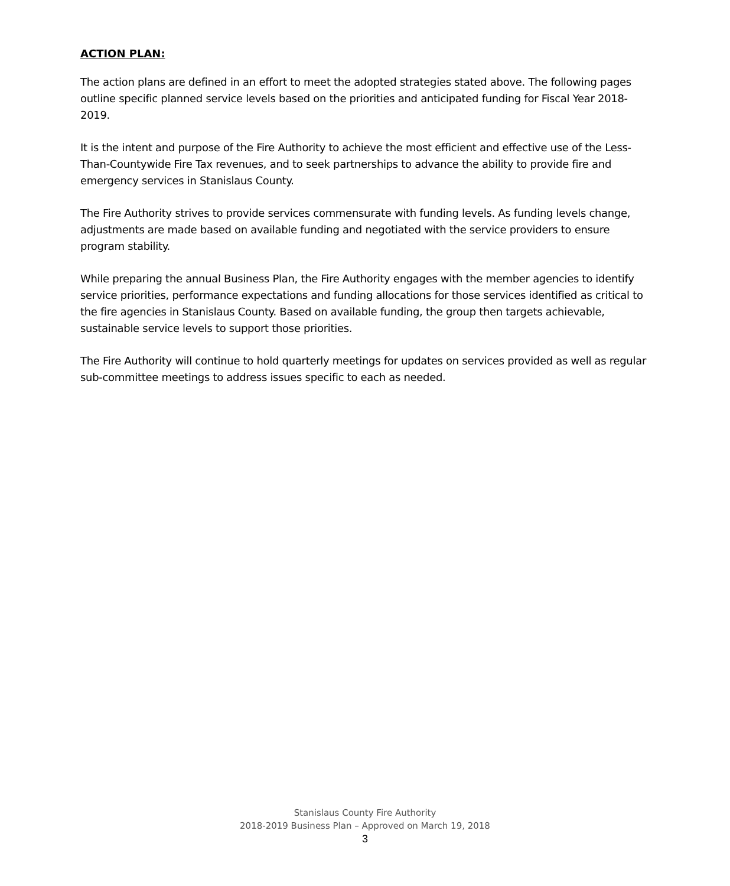ACTION PLAN:
The action plans are defined in an effort to meet the adopted strategies stated above. The following pages outline specific planned service levels based on the priorities and anticipated funding for Fiscal Year 2018-2019.
It is the intent and purpose of the Fire Authority to achieve the most efficient and effective use of the Less-Than-Countywide Fire Tax revenues, and to seek partnerships to advance the ability to provide fire and emergency services in Stanislaus County.
The Fire Authority strives to provide services commensurate with funding levels. As funding levels change, adjustments are made based on available funding and negotiated with the service providers to ensure program stability.
While preparing the annual Business Plan, the Fire Authority engages with the member agencies to identify service priorities, performance expectations and funding allocations for those services identified as critical to the fire agencies in Stanislaus County. Based on available funding, the group then targets achievable, sustainable service levels to support those priorities.
The Fire Authority will continue to hold quarterly meetings for updates on services provided as well as regular sub-committee meetings to address issues specific to each as needed.
Stanislaus County Fire Authority
2018-2019 Business Plan – Approved on March 19, 2018
3